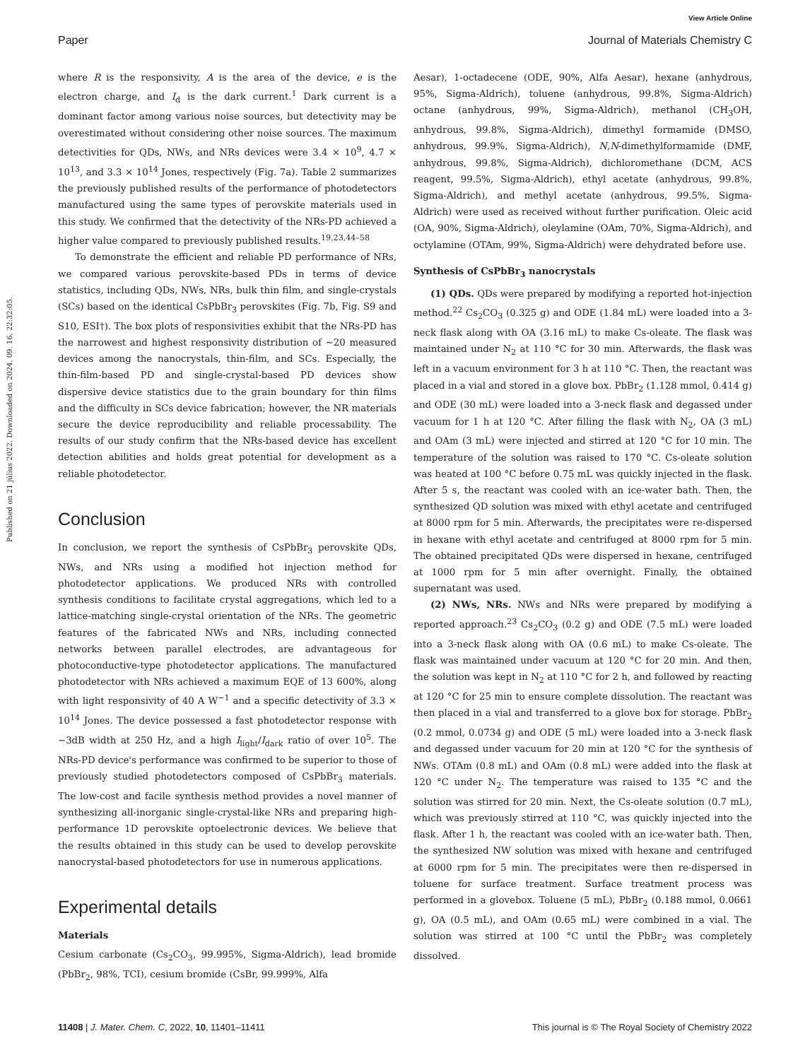View Article Online
Paper Journal of Materials Chemistry C
Published on 21 július 2022. Downloaded on 2024. 09. 16. 22:32:05.
where R is the responsivity, A is the area of the device, e is the electron charge, and I<sub>d</sub> is the dark current.<sup>1</sup> Dark current is a dominant factor among various noise sources, but detectivity may be overestimated without considering other noise sources. The maximum detectivities for QDs, NWs, and NRs devices were 3.4 × 10<sup>9</sup>, 4.7 × 10<sup>13</sup>, and 3.3 × 10<sup>14</sup> Jones, respectively (Fig. 7a). Table 2 summarizes the previously published results of the performance of photodetectors manufactured using the same types of perovskite materials used in this study. We confirmed that the detectivity of the NRs-PD achieved a higher value compared to previously published results.<sup>19,23,44–58</sup>
To demonstrate the efficient and reliable PD performance of NRs, we compared various perovskite-based PDs in terms of device statistics, including QDs, NWs, NRs, bulk thin film, and single-crystals (SCs) based on the identical CsPbBr<sub>3</sub> perovskites (Fig. 7b, Fig. S9 and S10, ESI†). The box plots of responsivities exhibit that the NRs-PD has the narrowest and highest responsivity distribution of ∼20 measured devices among the nanocrystals, thin-film, and SCs. Especially, the thin-film-based PD and single-crystal-based PD devices show dispersive device statistics due to the grain boundary for thin films and the difficulty in SCs device fabrication; however, the NR materials secure the device reproducibility and reliable processability. The results of our study confirm that the NRs-based device has excellent detection abilities and holds great potential for development as a reliable photodetector.
Conclusion
In conclusion, we report the synthesis of CsPbBr<sub>3</sub> perovskite QDs, NWs, and NRs using a modified hot injection method for photodetector applications. We produced NRs with controlled synthesis conditions to facilitate crystal aggregations, which led to a lattice-matching single-crystal orientation of the NRs. The geometric features of the fabricated NWs and NRs, including connected networks between parallel electrodes, are advantageous for photoconductive-type photodetector applications. The manufactured photodetector with NRs achieved a maximum EQE of 13 600%, along with light responsivity of 40 A W<sup>−1</sup> and a specific detectivity of 3.3 × 10<sup>14</sup> Jones. The device possessed a fast photodetector response with −3dB width at 250 Hz, and a high I<sub>light</sub>/I<sub>dark</sub> ratio of over 10<sup>5</sup>. The NRs-PD device's performance was confirmed to be superior to those of previously studied photodetectors composed of CsPbBr<sub>3</sub> materials. The low-cost and facile synthesis method provides a novel manner of synthesizing all-inorganic single-crystal-like NRs and preparing high-performance 1D perovskite optoelectronic devices. We believe that the results obtained in this study can be used to develop perovskite nanocrystal-based photodetectors for use in numerous applications.
Experimental details
Materials
Cesium carbonate (Cs<sub>2</sub>CO<sub>3</sub>, 99.995%, Sigma-Aldrich), lead bromide (PbBr<sub>2</sub>, 98%, TCI), cesium bromide (CsBr, 99.999%, Alfa
Aesar), 1-octadecene (ODE, 90%, Alfa Aesar), hexane (anhydrous, 95%, Sigma-Aldrich), toluene (anhydrous, 99.8%, Sigma-Aldrich) octane (anhydrous, 99%, Sigma-Aldrich), methanol (CH<sub>3</sub>OH, anhydrous, 99.8%, Sigma-Aldrich), dimethyl formamide (DMSO, anhydrous, 99.9%, Sigma-Aldrich), N,N-dimethylformamide (DMF, anhydrous, 99.8%, Sigma-Aldrich), dichloromethane (DCM, ACS reagent, 99.5%, Sigma-Aldrich), ethyl acetate (anhydrous, 99.8%, Sigma-Aldrich), and methyl acetate (anhydrous, 99.5%, Sigma-Aldrich) were used as received without further purification. Oleic acid (OA, 90%, Sigma-Aldrich), oleylamine (OAm, 70%, Sigma-Aldrich), and octylamine (OTAm, 99%, Sigma-Aldrich) were dehydrated before use.
Synthesis of CsPbBr<sub>3</sub> nanocrystals
(1) QDs. QDs were prepared by modifying a reported hot-injection method.<sup>22</sup> Cs<sub>2</sub>CO<sub>3</sub> (0.325 g) and ODE (1.84 mL) were loaded into a 3-neck flask along with OA (3.16 mL) to make Cs-oleate. The flask was maintained under N<sub>2</sub> at 110 °C for 30 min. Afterwards, the flask was left in a vacuum environment for 3 h at 110 °C. Then, the reactant was placed in a vial and stored in a glove box. PbBr<sub>2</sub> (1.128 mmol, 0.414 g) and ODE (30 mL) were loaded into a 3-neck flask and degassed under vacuum for 1 h at 120 °C. After filling the flask with N<sub>2</sub>, OA (3 mL) and OAm (3 mL) were injected and stirred at 120 °C for 10 min. The temperature of the solution was raised to 170 °C. Cs-oleate solution was heated at 100 °C before 0.75 mL was quickly injected in the flask. After 5 s, the reactant was cooled with an ice-water bath. Then, the synthesized QD solution was mixed with ethyl acetate and centrifuged at 8000 rpm for 5 min. Afterwards, the precipitates were re-dispersed in hexane with ethyl acetate and centrifuged at 8000 rpm for 5 min. The obtained precipitated QDs were dispersed in hexane, centrifuged at 1000 rpm for 5 min after overnight. Finally, the obtained supernatant was used.
(2) NWs, NRs. NWs and NRs were prepared by modifying a reported approach.<sup>23</sup> Cs<sub>2</sub>CO<sub>3</sub> (0.2 g) and ODE (7.5 mL) were loaded into a 3-neck flask along with OA (0.6 mL) to make Cs-oleate. The flask was maintained under vacuum at 120 °C for 20 min. And then, the solution was kept in N<sub>2</sub> at 110 °C for 2 h, and followed by reacting at 120 °C for 25 min to ensure complete dissolution. The reactant was then placed in a vial and transferred to a glove box for storage. PbBr<sub>2</sub> (0.2 mmol, 0.0734 g) and ODE (5 mL) were loaded into a 3-neck flask and degassed under vacuum for 20 min at 120 °C for the synthesis of NWs. OTAm (0.8 mL) and OAm (0.8 mL) were added into the flask at 120 °C under N<sub>2</sub>. The temperature was raised to 135 °C and the solution was stirred for 20 min. Next, the Cs-oleate solution (0.7 mL), which was previously stirred at 110 °C, was quickly injected into the flask. After 1 h, the reactant was cooled with an ice-water bath. Then, the synthesized NW solution was mixed with hexane and centrifuged at 6000 rpm for 5 min. The precipitates were then re-dispersed in toluene for surface treatment. Surface treatment process was performed in a glovebox. Toluene (5 mL), PbBr<sub>2</sub> (0.188 mmol, 0.0661 g), OA (0.5 mL), and OAm (0.65 mL) were combined in a vial. The solution was stirred at 100 °C until the PbBr<sub>2</sub> was completely dissolved.
11408 | J. Mater. Chem. C, 2022, 10, 11401–11411 This journal is © The Royal Society of Chemistry 2022